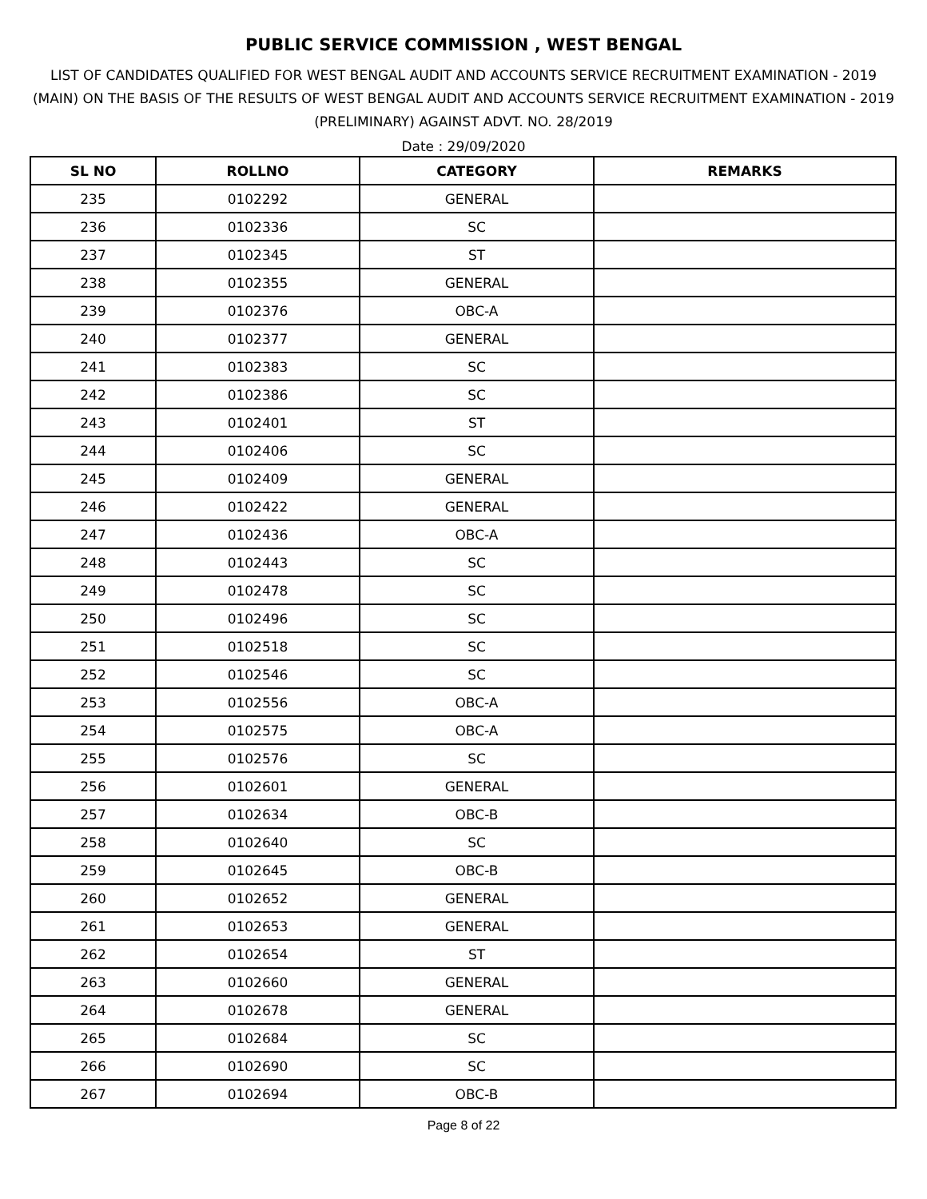PUBLIC SERVICE COMMISSION , WEST BENGAL
LIST OF CANDIDATES QUALIFIED FOR WEST BENGAL AUDIT AND ACCOUNTS SERVICE RECRUITMENT EXAMINATION - 2019 (MAIN) ON THE BASIS OF THE RESULTS OF WEST BENGAL AUDIT AND ACCOUNTS SERVICE RECRUITMENT EXAMINATION - 2019 (PRELIMINARY) AGAINST ADVT. NO. 28/2019
Date : 29/09/2020
| SL NO | ROLLNO | CATEGORY | REMARKS |
| --- | --- | --- | --- |
| 235 | 0102292 | GENERAL | |
| 236 | 0102336 | SC | |
| 237 | 0102345 | ST | |
| 238 | 0102355 | GENERAL | |
| 239 | 0102376 | OBC-A | |
| 240 | 0102377 | GENERAL | |
| 241 | 0102383 | SC | |
| 242 | 0102386 | SC | |
| 243 | 0102401 | ST | |
| 244 | 0102406 | SC | |
| 245 | 0102409 | GENERAL | |
| 246 | 0102422 | GENERAL | |
| 247 | 0102436 | OBC-A | |
| 248 | 0102443 | SC | |
| 249 | 0102478 | SC | |
| 250 | 0102496 | SC | |
| 251 | 0102518 | SC | |
| 252 | 0102546 | SC | |
| 253 | 0102556 | OBC-A | |
| 254 | 0102575 | OBC-A | |
| 255 | 0102576 | SC | |
| 256 | 0102601 | GENERAL | |
| 257 | 0102634 | OBC-B | |
| 258 | 0102640 | SC | |
| 259 | 0102645 | OBC-B | |
| 260 | 0102652 | GENERAL | |
| 261 | 0102653 | GENERAL | |
| 262 | 0102654 | ST | |
| 263 | 0102660 | GENERAL | |
| 264 | 0102678 | GENERAL | |
| 265 | 0102684 | SC | |
| 266 | 0102690 | SC | |
| 267 | 0102694 | OBC-B | |
Page 8 of 22